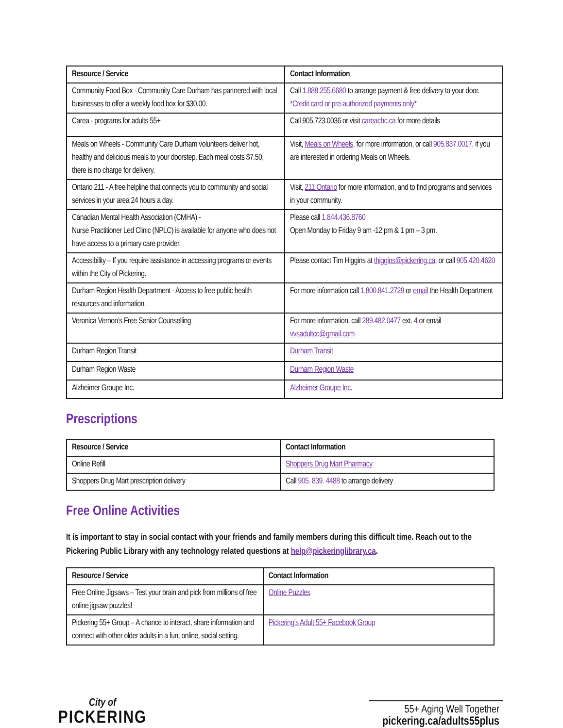| Resource / Service | Contact Information |
| --- | --- |
| Community Food Box - Community Care Durham has partnered with local businesses to offer a weekly food box for $30.00. | Call 1.888.255.6680 to arrange payment & free delivery to your door. *Credit card or pre-authorized payments only* |
| Carea - programs for adults 55+ | Call 905.723.0036 or visit careachc.ca for more details |
| Meals on Wheels - Community Care Durham volunteers deliver hot, healthy and delicious meals to your doorstep. Each meal costs $7.50, there is no charge for delivery. | Visit, Meals on Wheels, for more information, or call 905.837.0017, if you are interested in ordering Meals on Wheels. |
| Ontario 211 - A free helpline that connects you to community and social services in your area 24 hours a day. | Visit, 211 Ontario for more information, and to find programs and services in your community. |
| Canadian Mental Health Association (CMHA) - Nurse Practitioner Led Clinic (NPLC) is available for anyone who does not have access to a primary care provider. | Please call 1.844.436.8760 Open Monday to Friday 9 am -12 pm & 1 pm – 3 pm. |
| Accessibility – If you require assistance in accessing programs or events within the City of Pickering. | Please contact Tim Higgins at thiggins@pickering.ca, or call 905.420.4620 |
| Durham Region Health Department - Access to free public health resources and information. | For more information call 1.800.841.2729 or email the Health Department |
| Veronica Vernon’s Free Senior Counselling | For more information, call 289.482.0477 ext. 4 or email vvsadultcc@gmail.com |
| Durham Region Transit | Durham Transit |
| Durham Region Waste | Durham Region Waste |
| Alzheimer Groupe Inc. | Alzheimer Groupe Inc. |
Prescriptions
| Resource / Service | Contact Information |
| --- | --- |
| Online Refill | Shoppers Drug Mart Pharmacy |
| Shoppers Drug Mart prescription delivery | Call 905. 839. 4488 to arrange delivery |
Free Online Activities
It is important to stay in social contact with your friends and family members during this difficult time. Reach out to the Pickering Public Library with any technology related questions at help@pickeringlibrary.ca.
| Resource / Service | Contact Information |
| --- | --- |
| Free Online Jigsaws – Test your brain and pick from millions of free online jigsaw puzzles! | Online Puzzles |
| Pickering 55+ Group – A chance to interact, share information and connect with other older adults in a fun, online, social setting. | Pickering’s Adult 55+ Facebook Group |
City of
PICKERING
55+ Aging Well Together
pickering.ca/adults55plus